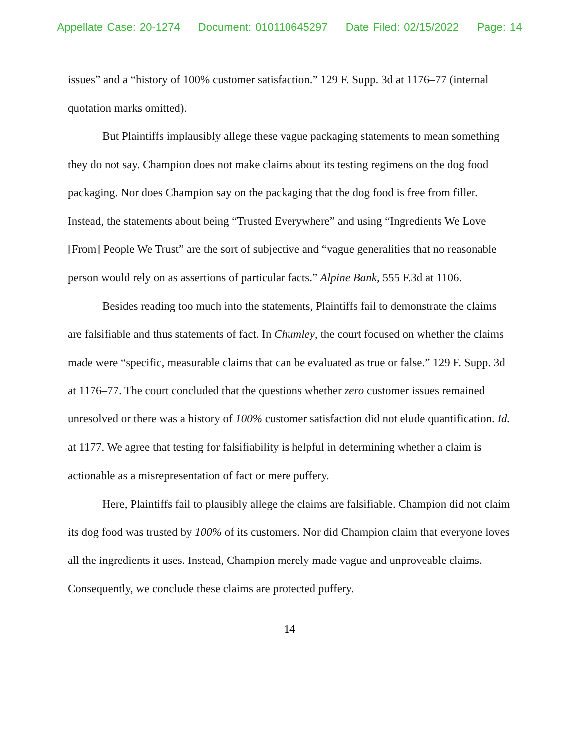Appellate Case: 20-1274 Document: 010110645297 Date Filed: 02/15/2022 Page: 14
issues” and a “history of 100% customer satisfaction.” 129 F. Supp. 3d at 1176–77 (internal quotation marks omitted).
But Plaintiffs implausibly allege these vague packaging statements to mean something they do not say. Champion does not make claims about its testing regimens on the dog food packaging. Nor does Champion say on the packaging that the dog food is free from filler. Instead, the statements about being “Trusted Everywhere” and using “Ingredients We Love [From] People We Trust” are the sort of subjective and “vague generalities that no reasonable person would rely on as assertions of particular facts.” Alpine Bank, 555 F.3d at 1106.
Besides reading too much into the statements, Plaintiffs fail to demonstrate the claims are falsifiable and thus statements of fact. In Chumley, the court focused on whether the claims made were “specific, measurable claims that can be evaluated as true or false.” 129 F. Supp. 3d at 1176–77. The court concluded that the questions whether zero customer issues remained unresolved or there was a history of 100% customer satisfaction did not elude quantification. Id. at 1177. We agree that testing for falsifiability is helpful in determining whether a claim is actionable as a misrepresentation of fact or mere puffery.
Here, Plaintiffs fail to plausibly allege the claims are falsifiable. Champion did not claim its dog food was trusted by 100% of its customers. Nor did Champion claim that everyone loves all the ingredients it uses. Instead, Champion merely made vague and unproveable claims. Consequently, we conclude these claims are protected puffery.
14